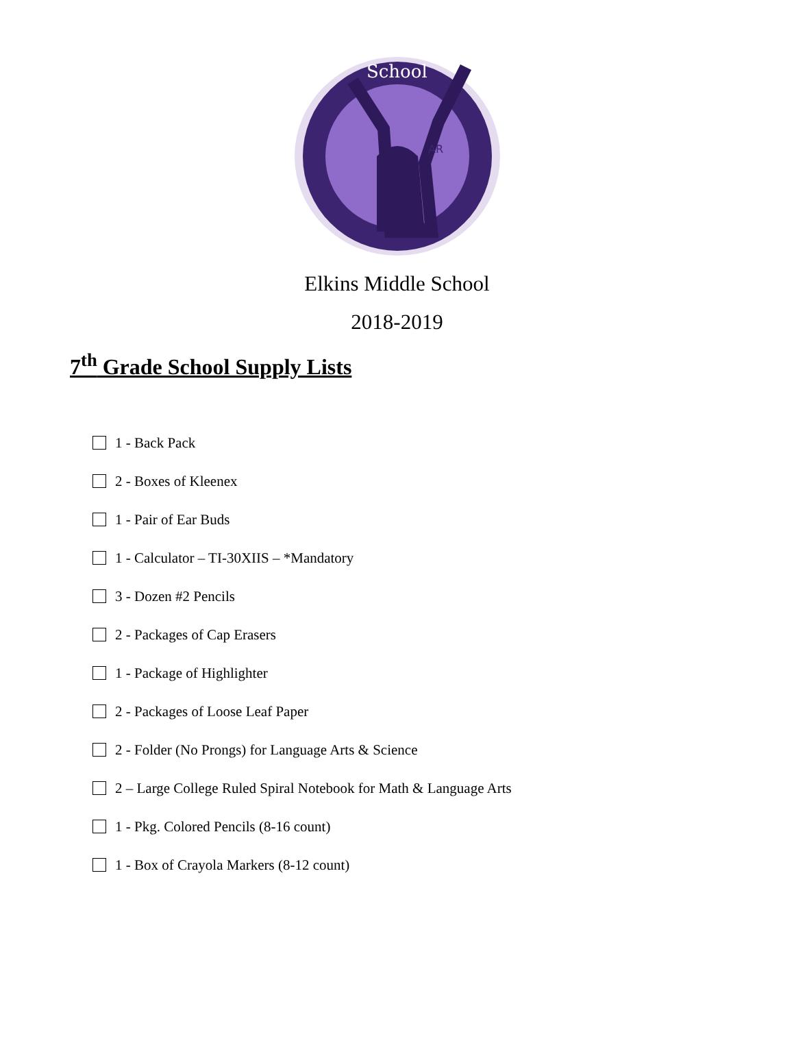AR
School
Elkins Middle School
2018-2019
7<sup>th</sup> Grade School Supply Lists
1 - Back Pack
2 - Boxes of Kleenex
1 - Pair of Ear Buds
1 - Calculator – TI-30XIIS – *Mandatory
3 - Dozen #2 Pencils
2 - Packages of Cap Erasers
1 - Package of Highlighter
2 - Packages of Loose Leaf Paper
2 - Folder (No Prongs) for Language Arts & Science
2 – Large College Ruled Spiral Notebook for Math & Language Arts
1 - Pkg. Colored Pencils (8-16 count)
1 - Box of Crayola Markers (8-12 count)